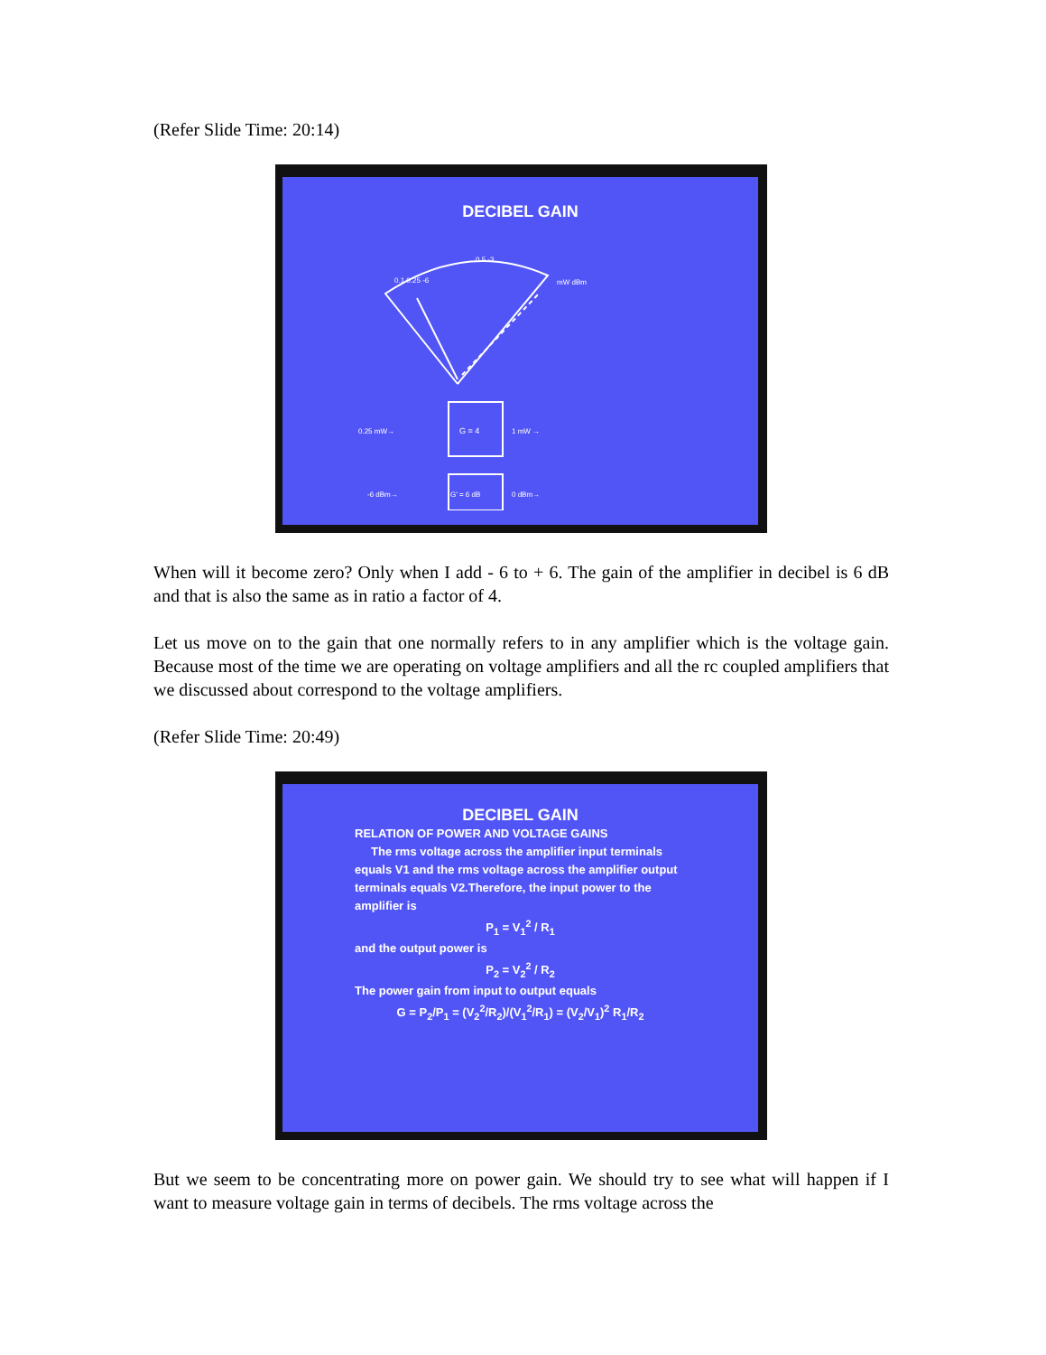(Refer Slide Time: 20:14)
DECIBEL GAIN
0.1 0.25 -6
0.5 -3
mW dBm
0.25 mW→
G = 4
1 mW →
-6 dBm→
G' = 6 dB
0 dBm→
When will it become zero? Only when I add - 6 to + 6. The gain of the amplifier in decibel is 6 dB and that is also the same as in ratio a factor of 4.
Let us move on to the gain that one normally refers to in any amplifier which is the voltage gain. Because most of the time we are operating on voltage amplifiers and all the rc coupled amplifiers that we discussed about correspond to the voltage amplifiers.
(Refer Slide Time: 20:49)
DECIBEL GAIN
RELATION OF POWER AND VOLTAGE GAINS
The rms voltage across the amplifier input terminals equals V1 and the rms voltage across the amplifier output terminals equals V2.Therefore, the input power to the amplifier is
P<sub>1</sub> = V<sub>1</sub><sup>2</sup> / R<sub>1</sub>
and the output power is
P<sub>2</sub> = V<sub>2</sub><sup>2</sup> / R<sub>2</sub>
The power gain from input to output equals
G = P<sub>2</sub>/P<sub>1</sub> = (V<sub>2</sub><sup>2</sup>/R<sub>2</sub>)/(V<sub>1</sub><sup>2</sup>/R<sub>1</sub>) = (V<sub>2</sub>/V<sub>1</sub>)<sup>2</sup> R<sub>1</sub>/R<sub>2</sub>
But we seem to be concentrating more on power gain. We should try to see what will happen if I want to measure voltage gain in terms of decibels. The rms voltage across the